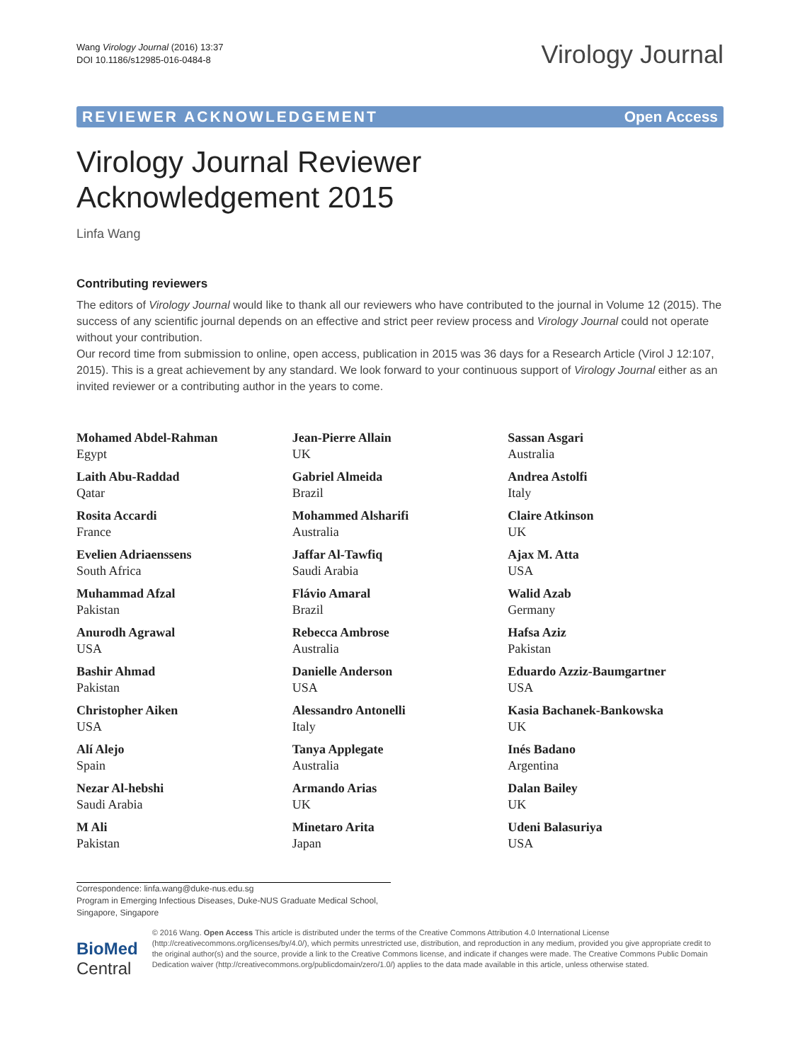Wang Virology Journal (2016) 13:37
DOI 10.1186/s12985-016-0484-8
Virology Journal
REVIEWER ACKNOWLEDGEMENT Open Access
Virology Journal Reviewer
Acknowledgement 2015
Linfa Wang
Contributing reviewers
The editors of Virology Journal would like to thank all our reviewers who have contributed to the journal in Volume 12 (2015). The success of any scientific journal depends on an effective and strict peer review process and Virology Journal could not operate without your contribution.
Our record time from submission to online, open access, publication in 2015 was 36 days for a Research Article (Virol J 12:107, 2015). This is a great achievement by any standard. We look forward to your continuous support of Virology Journal either as an invited reviewer or a contributing author in the years to come.
Mohamed Abdel-Rahman
Egypt
Laith Abu-Raddad
Qatar
Rosita Accardi
France
Evelien Adriaenssens
South Africa
Muhammad Afzal
Pakistan
Anurodh Agrawal
USA
Bashir Ahmad
Pakistan
Christopher Aiken
USA
Alí Alejo
Spain
Nezar Al-hebshi
Saudi Arabia
M Ali
Pakistan
Jean-Pierre Allain
UK
Gabriel Almeida
Brazil
Mohammed Alsharifi
Australia
Jaffar Al-Tawfiq
Saudi Arabia
Flávio Amaral
Brazil
Rebecca Ambrose
Australia
Danielle Anderson
USA
Alessandro Antonelli
Italy
Tanya Applegate
Australia
Armando Arias
UK
Minetaro Arita
Japan
Sassan Asgari
Australia
Andrea Astolfi
Italy
Claire Atkinson
UK
Ajax M. Atta
USA
Walid Azab
Germany
Hafsa Aziz
Pakistan
Eduardo Azziz-Baumgartner
USA
Kasia Bachanek-Bankowska
UK
Inés Badano
Argentina
Dalan Bailey
UK
Udeni Balasuriya
USA
Correspondence: linfa.wang@duke-nus.edu.sg
Program in Emerging Infectious Diseases, Duke-NUS Graduate Medical School, Singapore, Singapore
BioMed Central
© 2016 Wang. Open Access This article is distributed under the terms of the Creative Commons Attribution 4.0 International License (http://creativecommons.org/licenses/by/4.0/), which permits unrestricted use, distribution, and reproduction in any medium, provided you give appropriate credit to the original author(s) and the source, provide a link to the Creative Commons license, and indicate if changes were made. The Creative Commons Public Domain Dedication waiver (http://creativecommons.org/publicdomain/zero/1.0/) applies to the data made available in this article, unless otherwise stated.